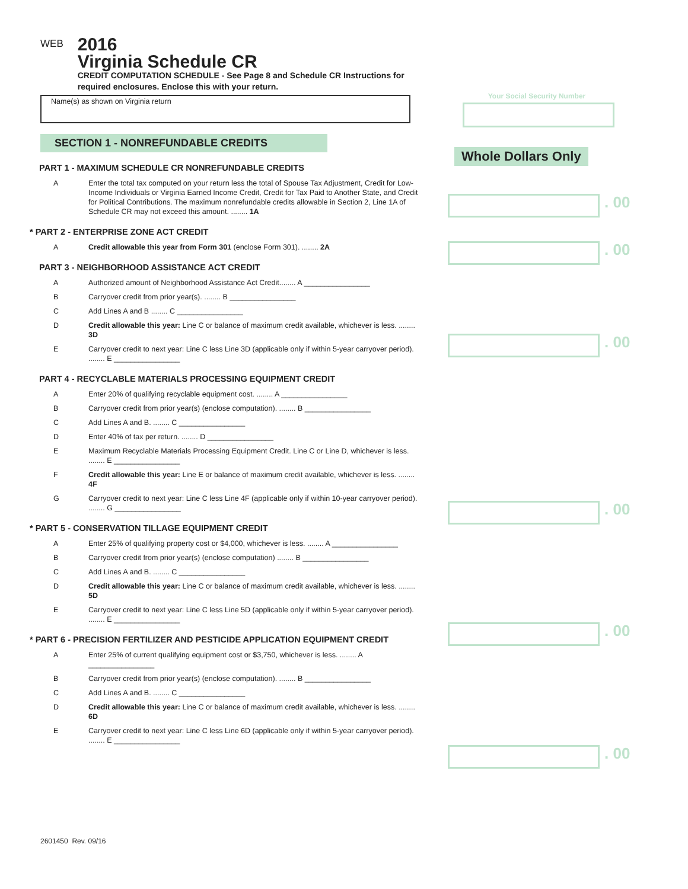WEB
2016
Virginia Schedule CR
CREDIT COMPUTATION SCHEDULE - See Page 8 and Schedule CR Instructions for required enclosures. Enclose this with your return.
Name(s) as shown on Virginia return
Your Social Security Number
SECTION 1 - NONREFUNDABLE CREDITS
Whole Dollars Only
. 00
. 00
. 00
. 00
. 00
. 00
PART 1 - MAXIMUM SCHEDULE CR NONREFUNDABLE CREDITS
A Enter the total tax computed on your return less the total of Spouse Tax Adjustment, Credit for Low-Income Individuals or Virginia Earned Income Credit, Credit for Tax Paid to Another State, and Credit for Political Contributions. The maximum nonrefundable credits allowable in Section 2, Line 1A of Schedule CR may not exceed this amount. ........ 1A
* PART 2 - ENTERPRISE ZONE ACT CREDIT
A Credit allowable this year from Form 301 (enclose Form 301). ........ 2A
PART 3 - NEIGHBORHOOD ASSISTANCE ACT CREDIT
A Authorized amount of Neighborhood Assistance Act Credit........ A ________________
B Carryover credit from prior year(s). ........ B ________________
C Add Lines A and B ........ C ________________
D Credit allowable this year: Line C or balance of maximum credit available, whichever is less. ........ 3D
E Carryover credit to next year: Line C less Line 3D (applicable only if within 5-year carryover period). ........ E ________________
PART 4 - RECYCLABLE MATERIALS PROCESSING EQUIPMENT CREDIT
A Enter 20% of qualifying recyclable equipment cost. ........ A ________________
B Carryover credit from prior year(s) (enclose computation). ........ B ________________
C Add Lines A and B. ........ C ________________
D Enter 40% of tax per return. ........ D ________________
E Maximum Recyclable Materials Processing Equipment Credit. Line C or Line D, whichever is less. ........ E ________________
F Credit allowable this year: Line E or balance of maximum credit available, whichever is less. ........ 4F
G Carryover credit to next year: Line C less Line 4F (applicable only if within 10-year carryover period). ........ G ________________
* PART 5 - CONSERVATION TILLAGE EQUIPMENT CREDIT
A Enter 25% of qualifying property cost or $4,000, whichever is less. ........ A ________________
B Carryover credit from prior year(s) (enclose computation) ........ B ________________
C Add Lines A and B. ........ C ________________
D Credit allowable this year: Line C or balance of maximum credit available, whichever is less. ........ 5D
E Carryover credit to next year: Line C less Line 5D (applicable only if within 5-year carryover period). ........ E ________________
* PART 6 - PRECISION FERTILIZER AND PESTICIDE APPLICATION EQUIPMENT CREDIT
A Enter 25% of current qualifying equipment cost or $3,750, whichever is less. ........ A ________________
B Carryover credit from prior year(s) (enclose computation). ........ B ________________
C Add Lines A and B. ........ C ________________
D Credit allowable this year: Line C or balance of maximum credit available, whichever is less. ........ 6D
E Carryover credit to next year: Line C less Line 6D (applicable only if within 5-year carryover period). ........ E ________________
2601450 Rev. 09/16